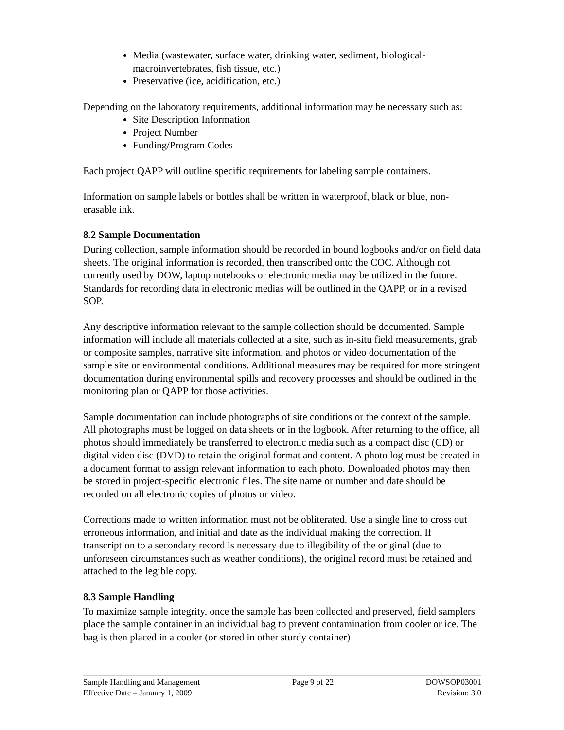Media (wastewater, surface water, drinking water, sediment, biological-macroinvertebrates, fish tissue, etc.)
Preservative (ice, acidification, etc.)
Depending on the laboratory requirements, additional information may be necessary such as:
Site Description Information
Project Number
Funding/Program Codes
Each project QAPP will outline specific requirements for labeling sample containers.
Information on sample labels or bottles shall be written in waterproof, black or blue, non-erasable ink.
8.2 Sample Documentation
During collection, sample information should be recorded in bound logbooks and/or on field data sheets. The original information is recorded, then transcribed onto the COC. Although not currently used by DOW, laptop notebooks or electronic media may be utilized in the future. Standards for recording data in electronic medias will be outlined in the QAPP, or in a revised SOP.
Any descriptive information relevant to the sample collection should be documented. Sample information will include all materials collected at a site, such as in-situ field measurements, grab or composite samples, narrative site information, and photos or video documentation of the sample site or environmental conditions. Additional measures may be required for more stringent documentation during environmental spills and recovery processes and should be outlined in the monitoring plan or QAPP for those activities.
Sample documentation can include photographs of site conditions or the context of the sample. All photographs must be logged on data sheets or in the logbook. After returning to the office, all photos should immediately be transferred to electronic media such as a compact disc (CD) or digital video disc (DVD) to retain the original format and content. A photo log must be created in a document format to assign relevant information to each photo. Downloaded photos may then be stored in project-specific electronic files. The site name or number and date should be recorded on all electronic copies of photos or video.
Corrections made to written information must not be obliterated. Use a single line to cross out erroneous information, and initial and date as the individual making the correction. If transcription to a secondary record is necessary due to illegibility of the original (due to unforeseen circumstances such as weather conditions), the original record must be retained and attached to the legible copy.
8.3 Sample Handling
To maximize sample integrity, once the sample has been collected and preserved, field samplers place the sample container in an individual bag to prevent contamination from cooler or ice. The bag is then placed in a cooler (or stored in other sturdy container)
Sample Handling and Management
Effective Date – January 1, 2009
Page 9 of 22 DOWSOP03001
Revision: 3.0